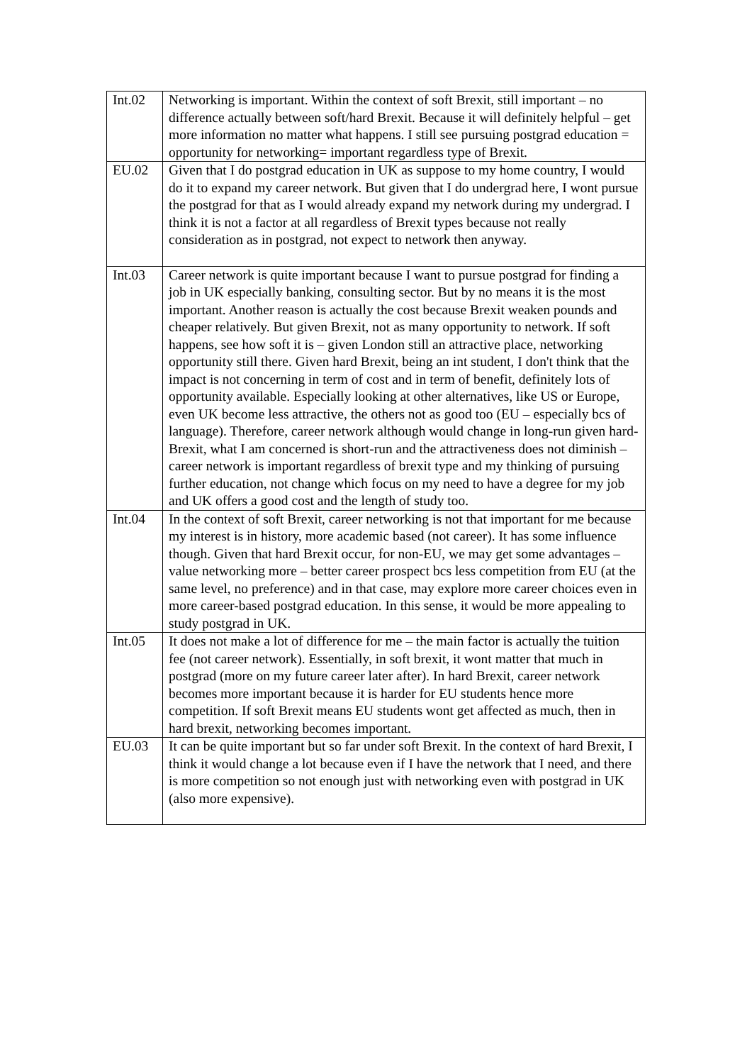| Int.02 | Networking is important. Within the context of soft Brexit, still important – no difference actually between soft/hard Brexit. Because it will definitely helpful – get more information no matter what happens. I still see pursuing postgrad education = opportunity for networking= important regardless type of Brexit. |
| EU.02 | Given that I do postgrad education in UK as suppose to my home country, I would do it to expand my career network. But given that I do undergrad here, I wont pursue the postgrad for that as I would already expand my network during my undergrad. I think it is not a factor at all regardless of Brexit types because not really consideration as in postgrad, not expect to network then anyway. |
| Int.03 | Career network is quite important because I want to pursue postgrad for finding a job in UK especially banking, consulting sector. But by no means it is the most important. Another reason is actually the cost because Brexit weaken pounds and cheaper relatively. But given Brexit, not as many opportunity to network. If soft happens, see how soft it is – given London still an attractive place, networking opportunity still there. Given hard Brexit, being an int student, I don't think that the impact is not concerning in term of cost and in term of benefit, definitely lots of opportunity available. Especially looking at other alternatives, like US or Europe, even UK become less attractive, the others not as good too (EU – especially bcs of language). Therefore, career network although would change in long-run given hard-Brexit, what I am concerned is short-run and the attractiveness does not diminish – career network is important regardless of brexit type and my thinking of pursuing further education, not change which focus on my need to have a degree for my job and UK offers a good cost and the length of study too. |
| Int.04 | In the context of soft Brexit, career networking is not that important for me because my interest is in history, more academic based (not career). It has some influence though. Given that hard Brexit occur, for non-EU, we may get some advantages – value networking more – better career prospect bcs less competition from EU (at the same level, no preference) and in that case, may explore more career choices even in more career-based postgrad education. In this sense, it would be more appealing to study postgrad in UK. |
| Int.05 | It does not make a lot of difference for me – the main factor is actually the tuition fee (not career network). Essentially, in soft brexit, it wont matter that much in postgrad (more on my future career later after). In hard Brexit, career network becomes more important because it is harder for EU students hence more competition. If soft Brexit means EU students wont get affected as much, then in hard brexit, networking becomes important. |
| EU.03 | It can be quite important but so far under soft Brexit. In the context of hard Brexit, I think it would change a lot because even if I have the network that I need, and there is more competition so not enough just with networking even with postgrad in UK (also more expensive). |